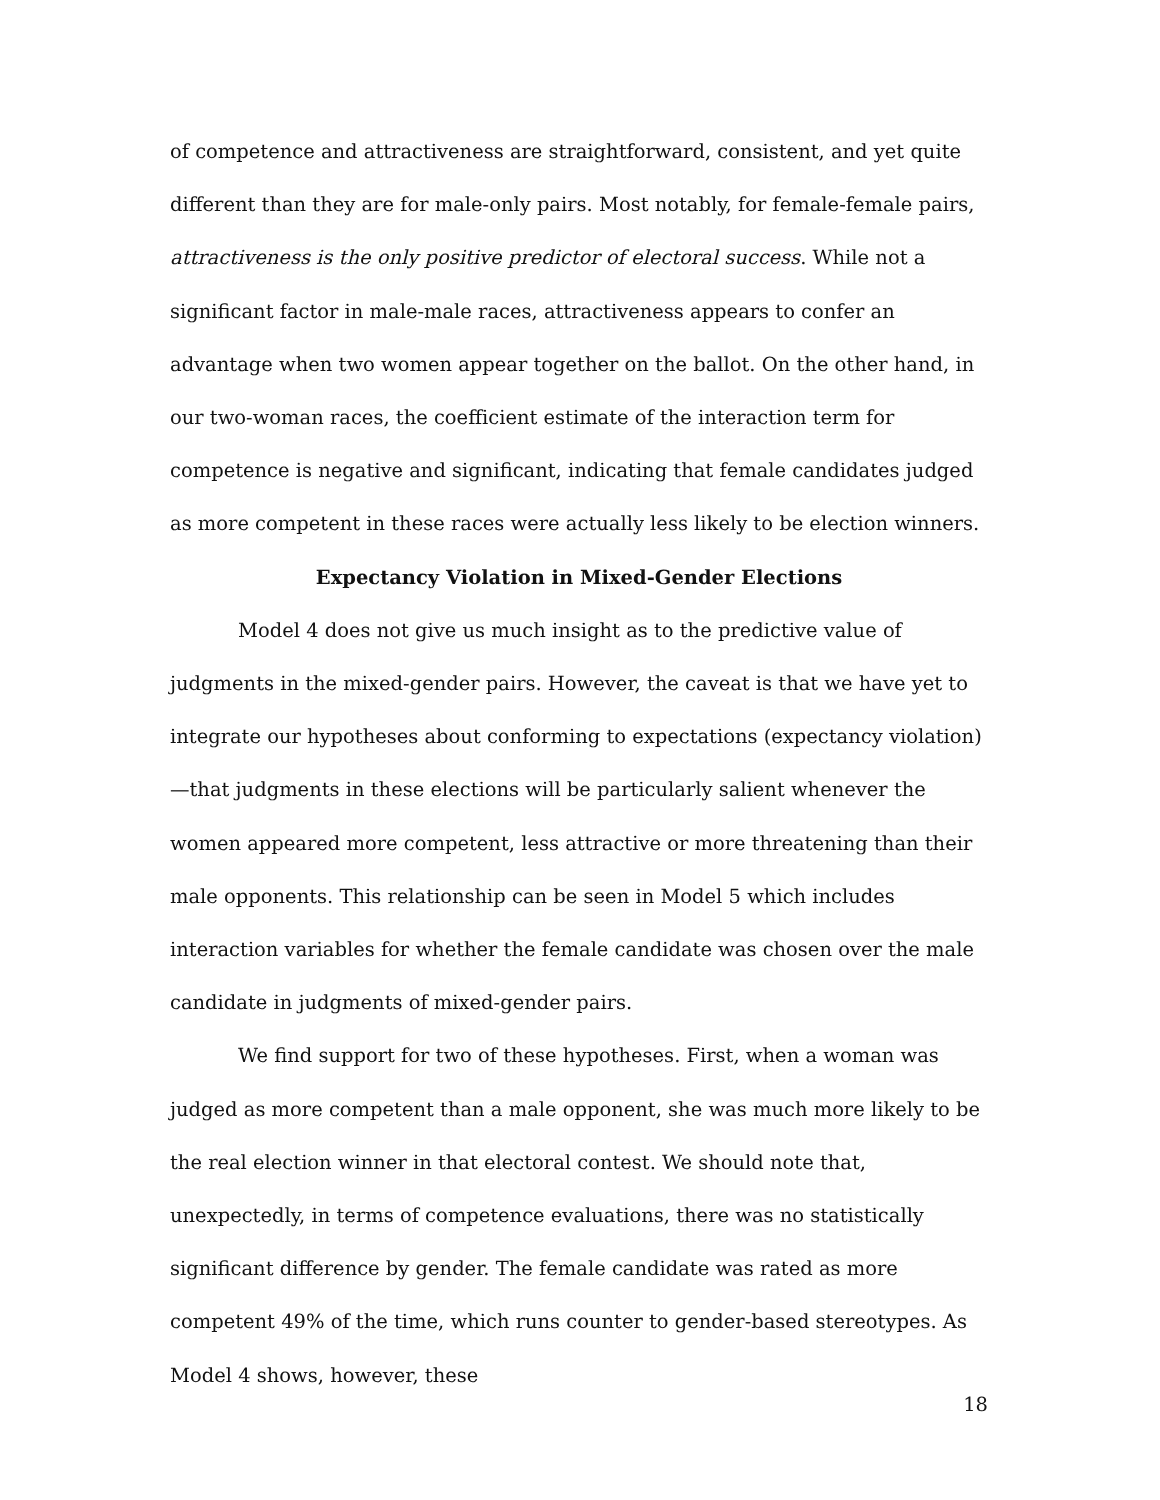of competence and attractiveness are straightforward, consistent, and yet quite different than they are for male-only pairs. Most notably, for female-female pairs, attractiveness is the only positive predictor of electoral success. While not a significant factor in male-male races, attractiveness appears to confer an advantage when two women appear together on the ballot. On the other hand, in our two-woman races, the coefficient estimate of the interaction term for competence is negative and significant, indicating that female candidates judged as more competent in these races were actually less likely to be election winners.
Expectancy Violation in Mixed-Gender Elections
Model 4 does not give us much insight as to the predictive value of judgments in the mixed-gender pairs. However, the caveat is that we have yet to integrate our hypotheses about conforming to expectations (expectancy violation)—that judgments in these elections will be particularly salient whenever the women appeared more competent, less attractive or more threatening than their male opponents. This relationship can be seen in Model 5 which includes interaction variables for whether the female candidate was chosen over the male candidate in judgments of mixed-gender pairs.
We find support for two of these hypotheses. First, when a woman was judged as more competent than a male opponent, she was much more likely to be the real election winner in that electoral contest. We should note that, unexpectedly, in terms of competence evaluations, there was no statistically significant difference by gender. The female candidate was rated as more competent 49% of the time, which runs counter to gender-based stereotypes. As Model 4 shows, however, these
18